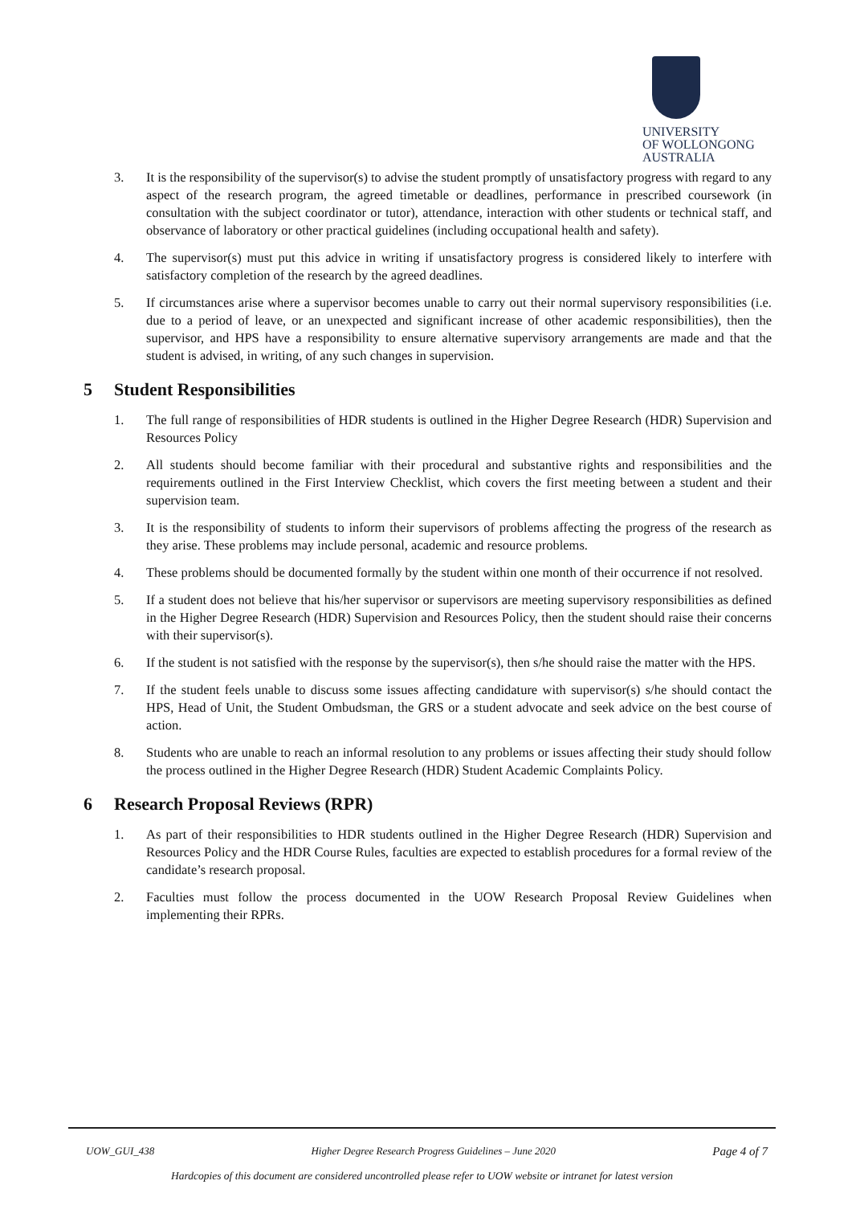UNIVERSITY
OF WOLLONGONG
AUSTRALIA
3. It is the responsibility of the supervisor(s) to advise the student promptly of unsatisfactory progress with regard to any aspect of the research program, the agreed timetable or deadlines, performance in prescribed coursework (in consultation with the subject coordinator or tutor), attendance, interaction with other students or technical staff, and observance of laboratory or other practical guidelines (including occupational health and safety).
4. The supervisor(s) must put this advice in writing if unsatisfactory progress is considered likely to interfere with satisfactory completion of the research by the agreed deadlines.
5. If circumstances arise where a supervisor becomes unable to carry out their normal supervisory responsibilities (i.e. due to a period of leave, or an unexpected and significant increase of other academic responsibilities), then the supervisor, and HPS have a responsibility to ensure alternative supervisory arrangements are made and that the student is advised, in writing, of any such changes in supervision.
5 Student Responsibilities
1. The full range of responsibilities of HDR students is outlined in the Higher Degree Research (HDR) Supervision and Resources Policy
2. All students should become familiar with their procedural and substantive rights and responsibilities and the requirements outlined in the First Interview Checklist, which covers the first meeting between a student and their supervision team.
3. It is the responsibility of students to inform their supervisors of problems affecting the progress of the research as they arise. These problems may include personal, academic and resource problems.
4. These problems should be documented formally by the student within one month of their occurrence if not resolved.
5. If a student does not believe that his/her supervisor or supervisors are meeting supervisory responsibilities as defined in the Higher Degree Research (HDR) Supervision and Resources Policy, then the student should raise their concerns with their supervisor(s).
6. If the student is not satisfied with the response by the supervisor(s), then s/he should raise the matter with the HPS.
7. If the student feels unable to discuss some issues affecting candidature with supervisor(s) s/he should contact the HPS, Head of Unit, the Student Ombudsman, the GRS or a student advocate and seek advice on the best course of action.
8. Students who are unable to reach an informal resolution to any problems or issues affecting their study should follow the process outlined in the Higher Degree Research (HDR) Student Academic Complaints Policy.
6 Research Proposal Reviews (RPR)
1. As part of their responsibilities to HDR students outlined in the Higher Degree Research (HDR) Supervision and Resources Policy and the HDR Course Rules, faculties are expected to establish procedures for a formal review of the candidate’s research proposal.
2. Faculties must follow the process documented in the UOW Research Proposal Review Guidelines when implementing their RPRs.
UOW_GUI_438 Higher Degree Research Progress Guidelines – June 2020 Page 4 of 7
Hardcopies of this document are considered uncontrolled please refer to UOW website or intranet for latest version